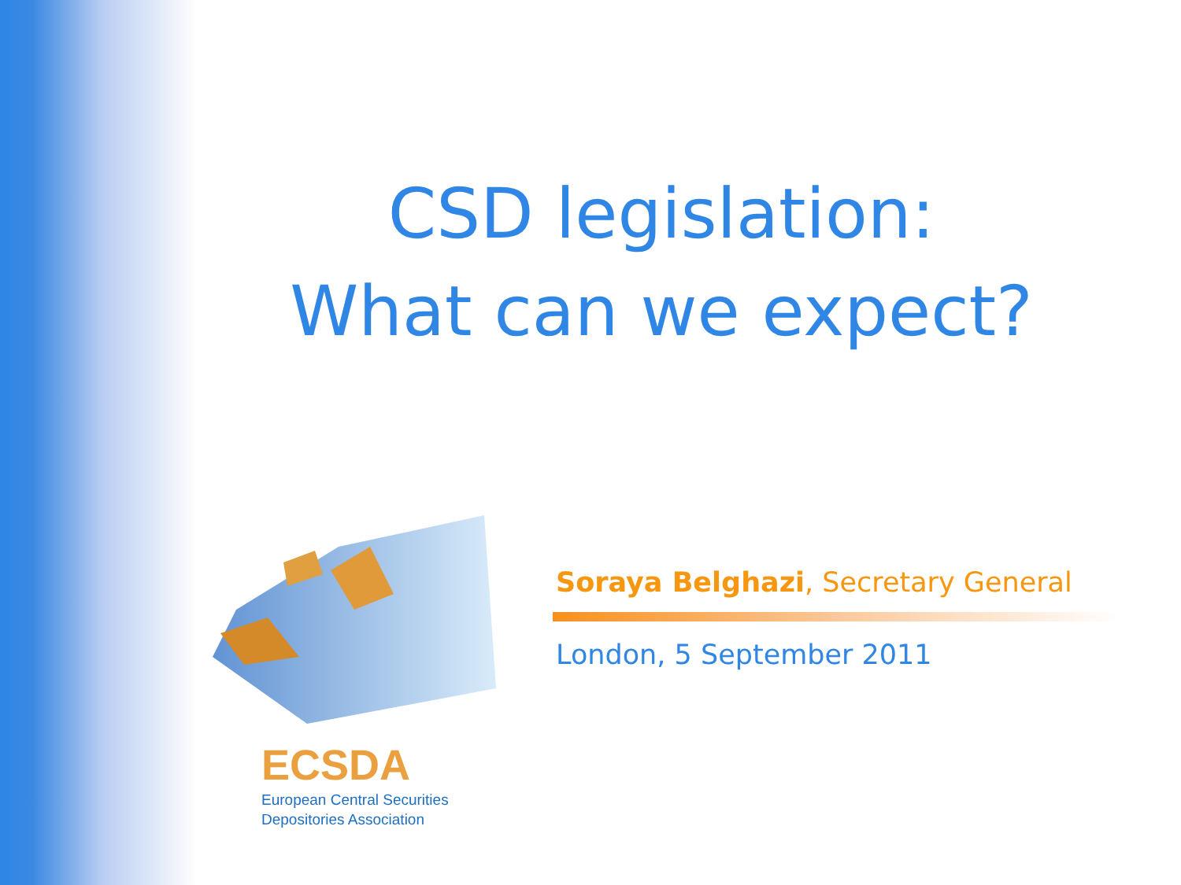CSD legislation:
What can we expect?
ECSDA
European Central Securities
Depositories Association
Soraya Belghazi, Secretary General
London, 5 September 2011